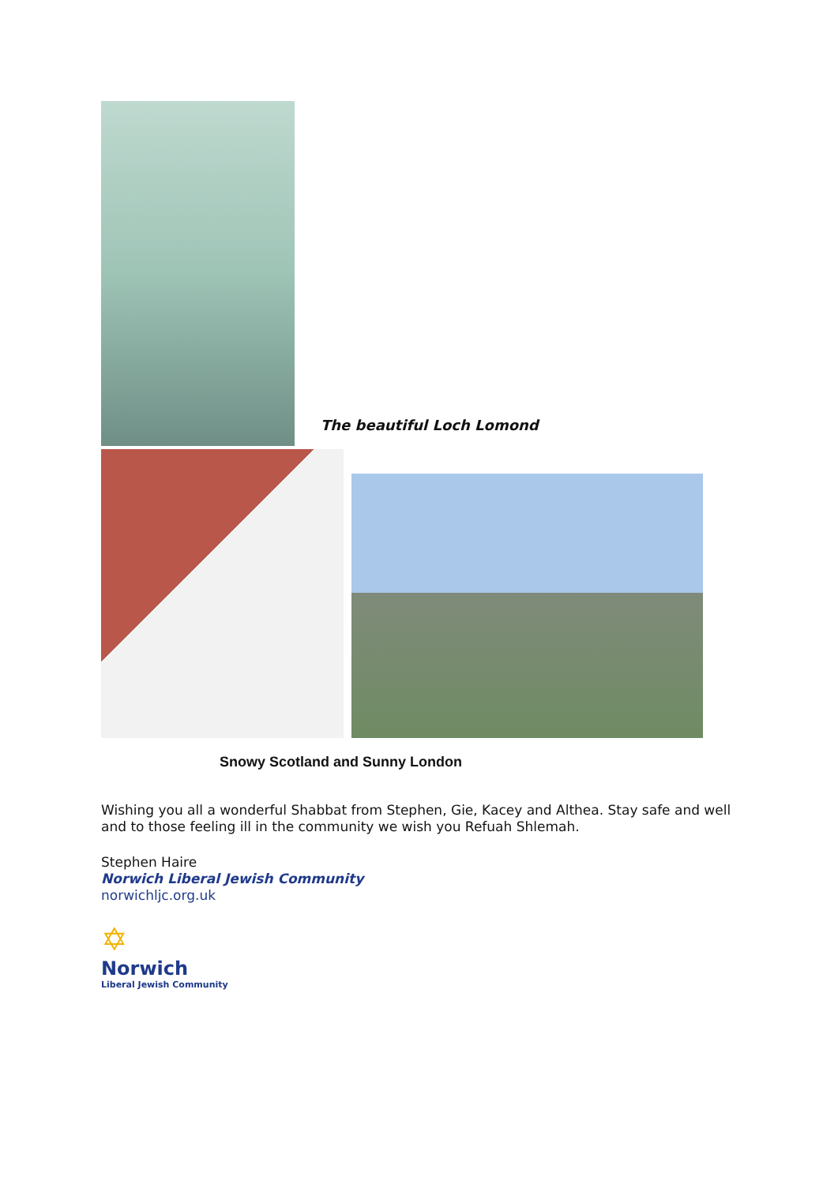The beautiful Loch Lomond
Snowy Scotland and Sunny London
Wishing you all a wonderful Shabbat from Stephen, Gie, Kacey and Althea. Stay safe and well and to those feeling ill in the community we wish you Refuah Shlemah.
Stephen Haire
Norwich Liberal Jewish Community
norwichljc.org.uk
✡
Norwich
Liberal Jewish Community